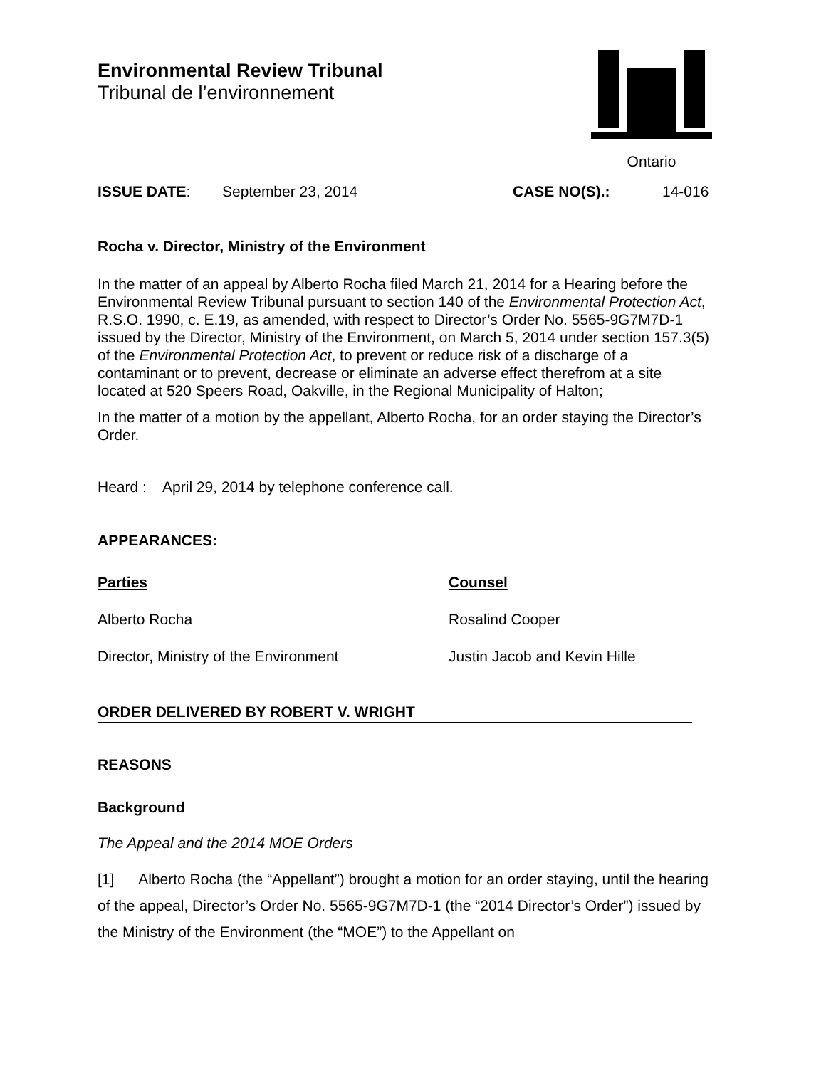Environmental Review Tribunal
Tribunal de l’environnement
Ontario
ISSUE DATE: September 23, 2014 CASE NO(S).: 14-016
Rocha v. Director, Ministry of the Environment
In the matter of an appeal by Alberto Rocha filed March 21, 2014 for a Hearing before the Environmental Review Tribunal pursuant to section 140 of the Environmental Protection Act, R.S.O. 1990, c. E.19, as amended, with respect to Director’s Order No. 5565-9G7M7D-1 issued by the Director, Ministry of the Environment, on March 5, 2014 under section 157.3(5) of the Environmental Protection Act, to prevent or reduce risk of a discharge of a contaminant or to prevent, decrease or eliminate an adverse effect therefrom at a site located at 520 Speers Road, Oakville, in the Regional Municipality of Halton;
In the matter of a motion by the appellant, Alberto Rocha, for an order staying the Director’s Order.
Heard : April 29, 2014 by telephone conference call.
APPEARANCES:
| Parties | Counsel |
| --- | --- |
| Alberto Rocha | Rosalind Cooper |
| Director, Ministry of the Environment | Justin Jacob and Kevin Hille |
ORDER DELIVERED BY ROBERT V. WRIGHT
REASONS
Background
The Appeal and the 2014 MOE Orders
[1] Alberto Rocha (the “Appellant”) brought a motion for an order staying, until the hearing of the appeal, Director’s Order No. 5565-9G7M7D-1 (the “2014 Director’s Order”) issued by the Ministry of the Environment (the “MOE”) to the Appellant on